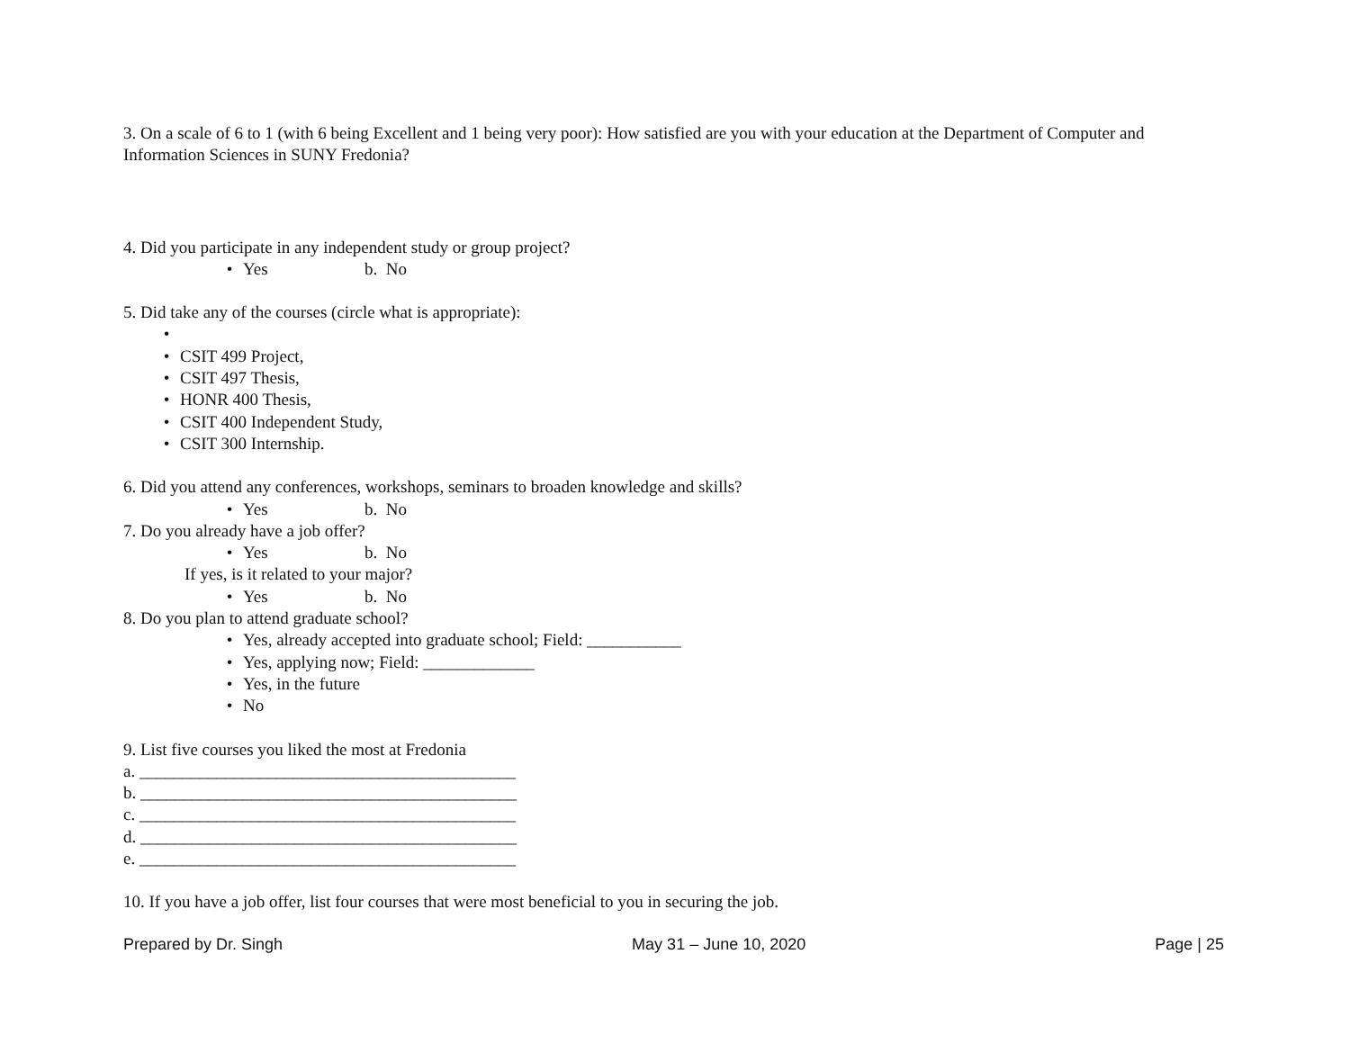3. On a scale of 6 to 1 (with 6 being Excellent and 1 being very poor): How satisfied are you with your education at the Department of Computer and Information Sciences in SUNY Fredonia?
4. Did you participate in any independent study or group project?
• Yes b. No
5. Did take any of the courses (circle what is appropriate):
•
• CSIT 499 Project,
• CSIT 497 Thesis,
• HONR 400 Thesis,
• CSIT 400 Independent Study,
• CSIT 300 Internship.
6. Did you attend any conferences, workshops, seminars to broaden knowledge and skills?
• Yes b. No
7. Do you already have a job offer?
• Yes b. No
If yes, is it related to your major?
• Yes b. No
8. Do you plan to attend graduate school?
• Yes, already accepted into graduate school; Field: ___________
• Yes, applying now; Field: _____________
• Yes, in the future
• No
9. List five courses you liked the most at Fredonia
a. ____________________________________________
b. ____________________________________________
c. ____________________________________________
d. ____________________________________________
e. ____________________________________________
10. If you have a job offer, list four courses that were most beneficial to you in securing the job.
Prepared by Dr. Singh May 31 – June 10, 2020 Page | 25